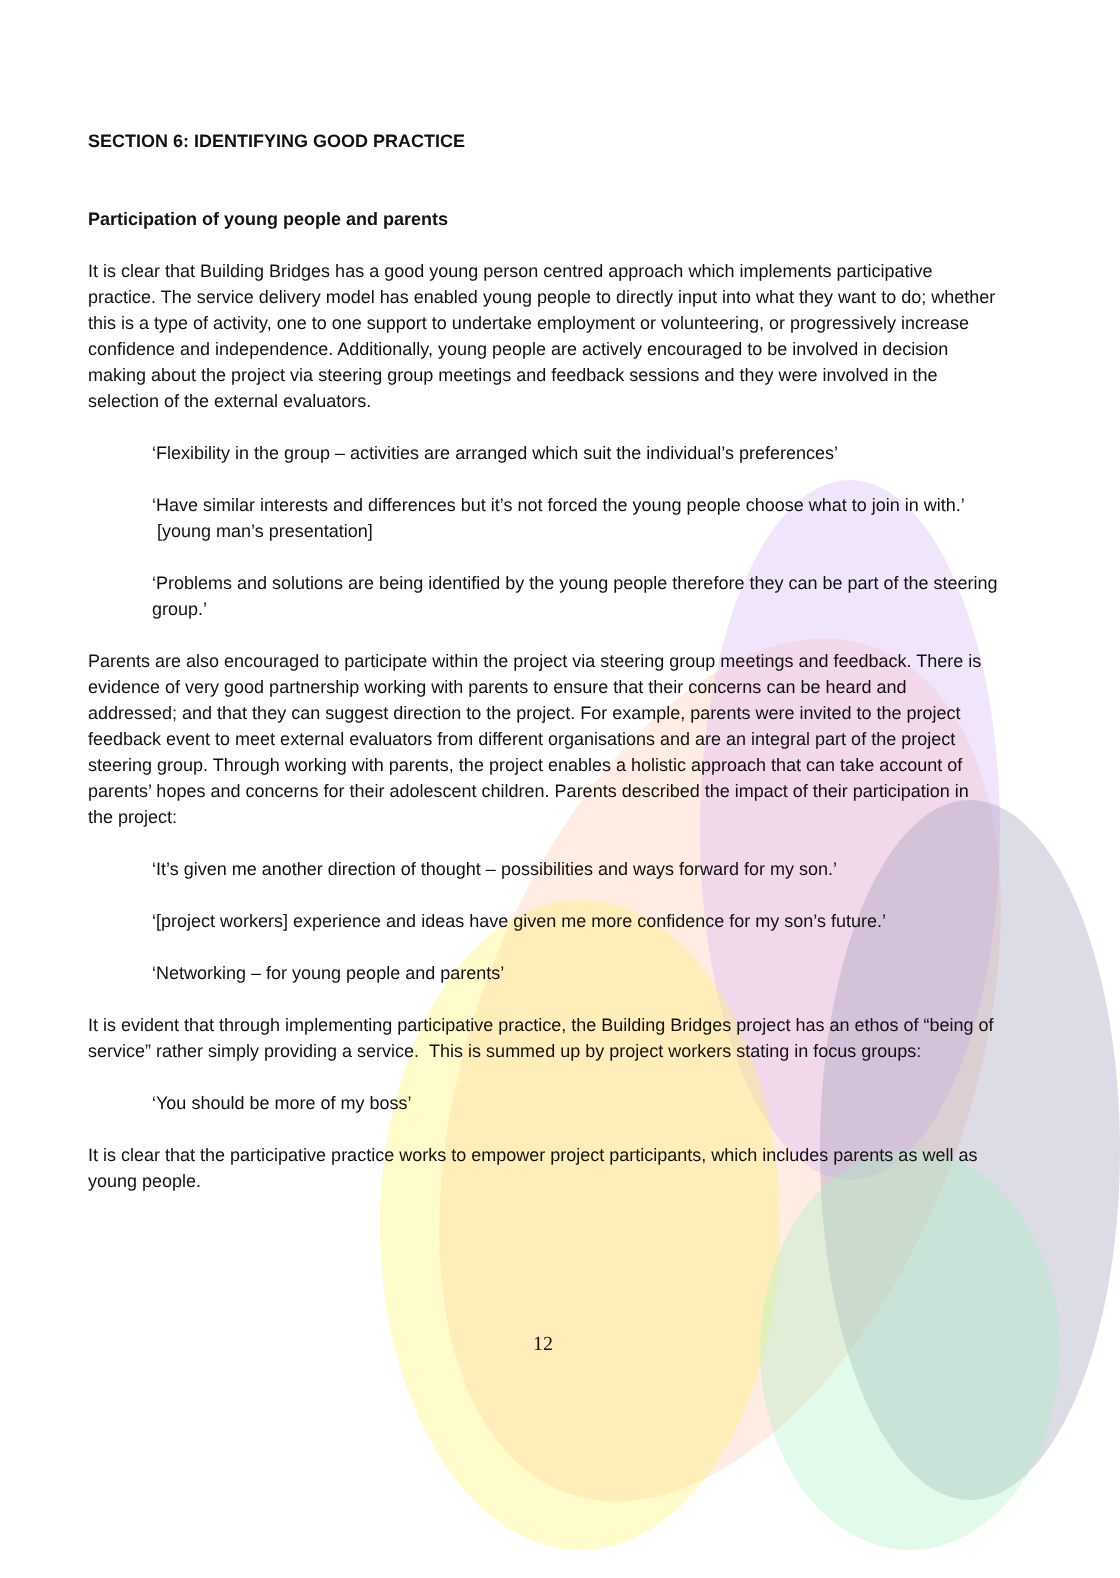SECTION 6: IDENTIFYING GOOD PRACTICE
Participation of young people and parents
It is clear that Building Bridges has a good young person centred approach which implements participative practice. The service delivery model has enabled young people to directly input into what they want to do; whether this is a type of activity, one to one support to undertake employment or volunteering, or progressively increase confidence and independence. Additionally, young people are actively encouraged to be involved in decision making about the project via steering group meetings and feedback sessions and they were involved in the selection of the external evaluators.
‘Flexibility in the group – activities are arranged which suit the individual’s preferences’
‘Have similar interests and differences but it’s not forced the young people choose what to join in with.’ [young man’s presentation]
‘Problems and solutions are being identified by the young people therefore they can be part of the steering group.’
Parents are also encouraged to participate within the project via steering group meetings and feedback. There is evidence of very good partnership working with parents to ensure that their concerns can be heard and addressed; and that they can suggest direction to the project. For example, parents were invited to the project feedback event to meet external evaluators from different organisations and are an integral part of the project steering group. Through working with parents, the project enables a holistic approach that can take account of parents’ hopes and concerns for their adolescent children. Parents described the impact of their participation in the project:
‘It’s given me another direction of thought – possibilities and ways forward for my son.’
‘[project workers] experience and ideas have given me more confidence for my son’s future.’
‘Networking – for young people and parents’
It is evident that through implementing participative practice, the Building Bridges project has an ethos of “being of service” rather simply providing a service. This is summed up by project workers stating in focus groups:
‘You should be more of my boss’
It is clear that the participative practice works to empower project participants, which includes parents as well as young people.
12